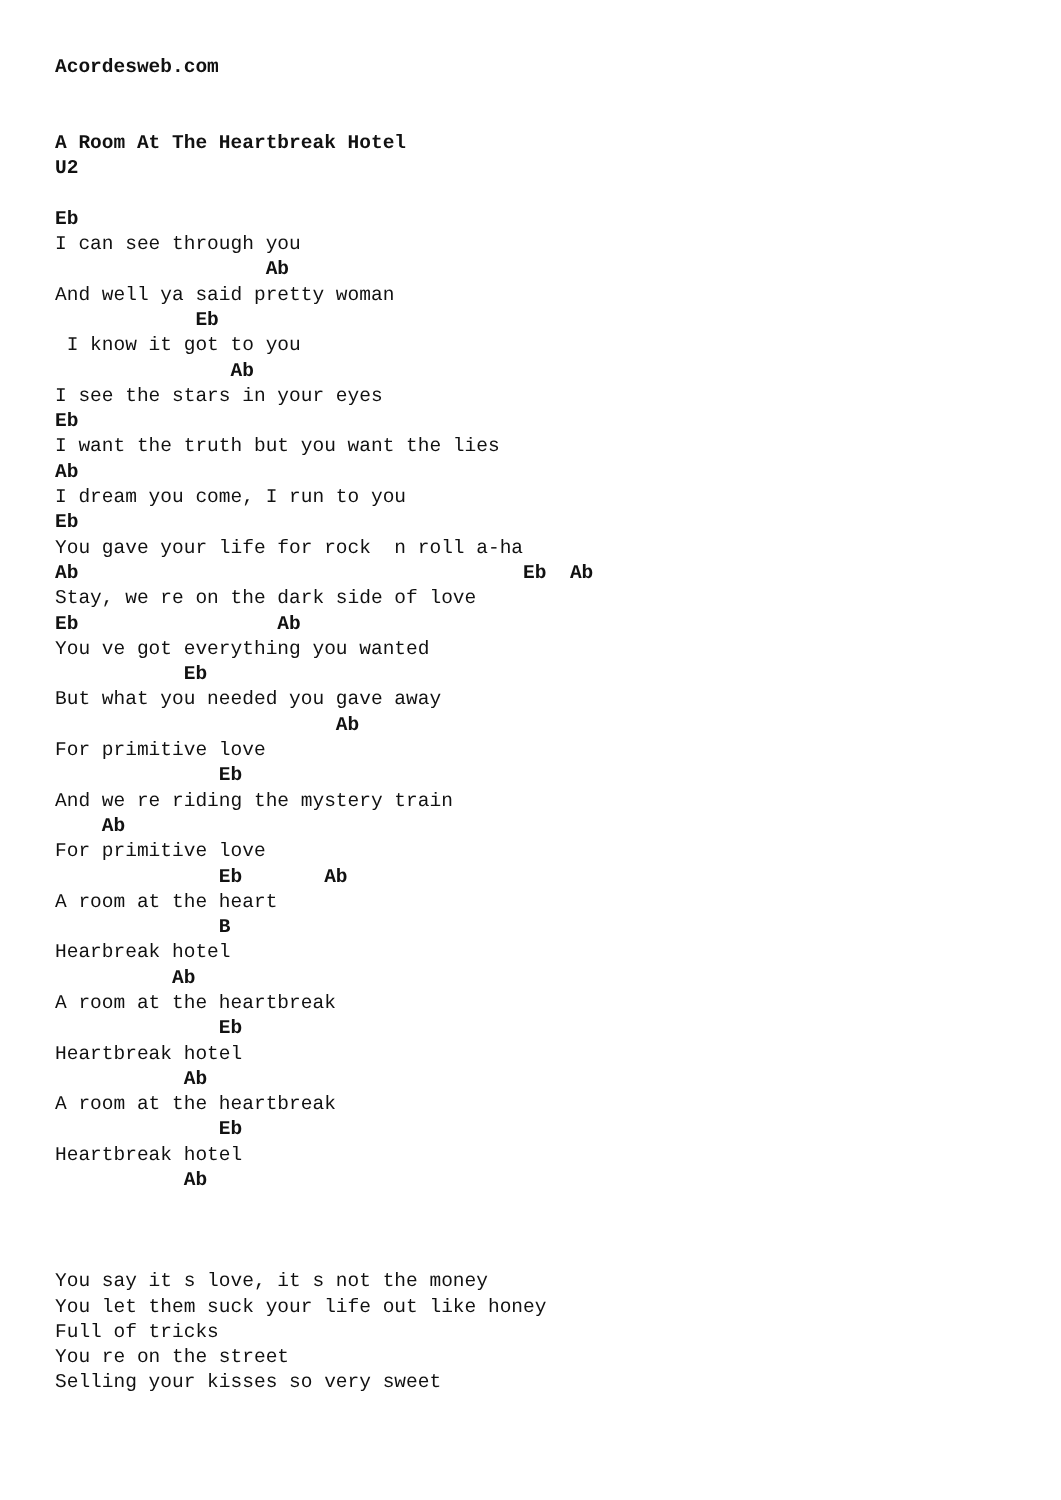Acordesweb.com


A Room At The Heartbreak Hotel
U2

Eb
I can see through you
                  Ab
And well ya said pretty woman
            Eb
 I know it got to you
               Ab
I see the stars in your eyes
Eb
I want the truth but you want the lies
Ab
I dream you come, I run to you
Eb
You gave your life for rock  n roll a-ha
Ab                                      Eb  Ab
Stay, we re on the dark side of love
Eb                 Ab
You ve got everything you wanted
           Eb
But what you needed you gave away
                        Ab
For primitive love
              Eb
And we re riding the mystery train
    Ab
For primitive love
              Eb       Ab
A room at the heart
              B
Hearbreak hotel
          Ab
A room at the heartbreak
              Eb
Heartbreak hotel
           Ab
A room at the heartbreak
              Eb
Heartbreak hotel
           Ab



You say it s love, it s not the money
You let them suck your life out like honey
Full of tricks
You re on the street
Selling your kisses so very sweet